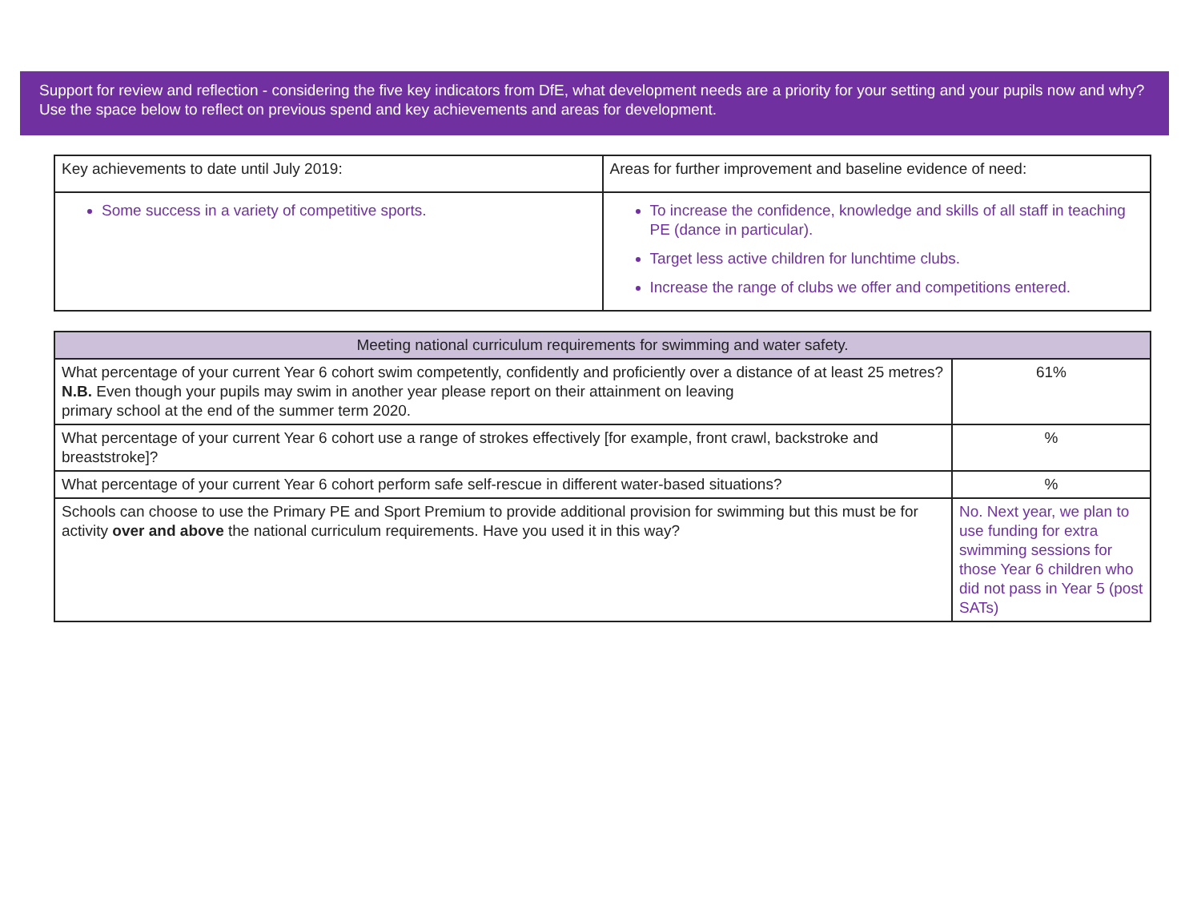Support for review and reflection - considering the five key indicators from DfE, what development needs are a priority for your setting and your pupils now and why? Use the space below to reflect on previous spend and key achievements and areas for development.
| Key achievements to date until July 2019: | Areas for further improvement and baseline evidence of need: |
| Some success in a variety of competitive sports. | To increase the confidence, knowledge and skills of all staff in teaching PE (dance in particular). Target less active children for lunchtime clubs. Increase the range of clubs we offer and competitions entered. |
| Meeting national curriculum requirements for swimming and water safety. | |
| --- | --- |
| What percentage of your current Year 6 cohort swim competently, confidently and proficiently over a distance of at least 25 metres? N.B. Even though your pupils may swim in another year please report on their attainment on leaving primary school at the end of the summer term 2020. | 61% |
| What percentage of your current Year 6 cohort use a range of strokes effectively [for example, front crawl, backstroke and breaststroke]? | % |
| What percentage of your current Year 6 cohort perform safe self-rescue in different water-based situations? | % |
| Schools can choose to use the Primary PE and Sport Premium to provide additional provision for swimming but this must be for activity over and above the national curriculum requirements. Have you used it in this way? | No. Next year, we plan to use funding for extra swimming sessions for those Year 6 children who did not pass in Year 5 (post SATs) |